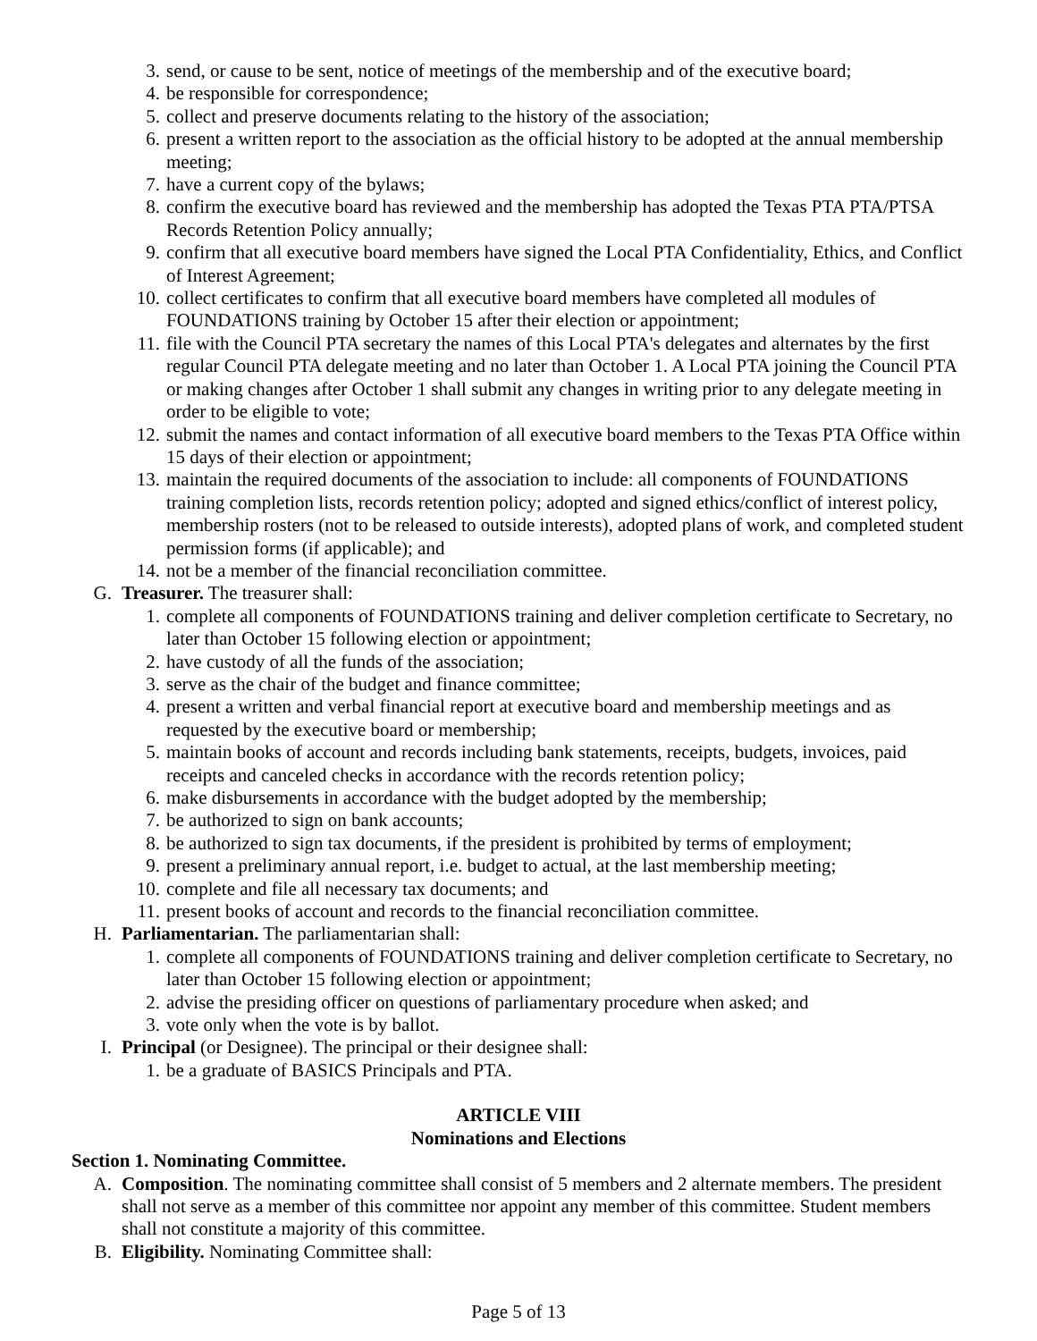3. send, or cause to be sent, notice of meetings of the membership and of the executive board;
4. be responsible for correspondence;
5. collect and preserve documents relating to the history of the association;
6. present a written report to the association as the official history to be adopted at the annual membership meeting;
7. have a current copy of the bylaws;
8. confirm the executive board has reviewed and the membership has adopted the Texas PTA PTA/PTSA Records Retention Policy annually;
9. confirm that all executive board members have signed the Local PTA Confidentiality, Ethics, and Conflict of Interest Agreement;
10. collect certificates to confirm that all executive board members have completed all modules of FOUNDATIONS training by October 15 after their election or appointment;
11. file with the Council PTA secretary the names of this Local PTA's delegates and alternates by the first regular Council PTA delegate meeting and no later than October 1. A Local PTA joining the Council PTA or making changes after October 1 shall submit any changes in writing prior to any delegate meeting in order to be eligible to vote;
12. submit the names and contact information of all executive board members to the Texas PTA Office within 15 days of their election or appointment;
13. maintain the required documents of the association to include: all components of FOUNDATIONS training completion lists, records retention policy; adopted and signed ethics/conflict of interest policy, membership rosters (not to be released to outside interests), adopted plans of work, and completed student permission forms (if applicable); and
14. not be a member of the financial reconciliation committee.
G. Treasurer. The treasurer shall:
1. complete all components of FOUNDATIONS training and deliver completion certificate to Secretary, no later than October 15 following election or appointment;
2. have custody of all the funds of the association;
3. serve as the chair of the budget and finance committee;
4. present a written and verbal financial report at executive board and membership meetings and as requested by the executive board or membership;
5. maintain books of account and records including bank statements, receipts, budgets, invoices, paid receipts and canceled checks in accordance with the records retention policy;
6. make disbursements in accordance with the budget adopted by the membership;
7. be authorized to sign on bank accounts;
8. be authorized to sign tax documents, if the president is prohibited by terms of employment;
9. present a preliminary annual report, i.e. budget to actual, at the last membership meeting;
10. complete and file all necessary tax documents; and
11. present books of account and records to the financial reconciliation committee.
H. Parliamentarian. The parliamentarian shall:
1. complete all components of FOUNDATIONS training and deliver completion certificate to Secretary, no later than October 15 following election or appointment;
2. advise the presiding officer on questions of parliamentary procedure when asked; and
3. vote only when the vote is by ballot.
I. Principal (or Designee). The principal or their designee shall:
1. be a graduate of BASICS Principals and PTA.
ARTICLE VIII
Nominations and Elections
Section 1. Nominating Committee.
A. Composition. The nominating committee shall consist of 5 members and 2 alternate members. The president shall not serve as a member of this committee nor appoint any member of this committee. Student members shall not constitute a majority of this committee.
B. Eligibility. Nominating Committee shall:
Page 5 of 13